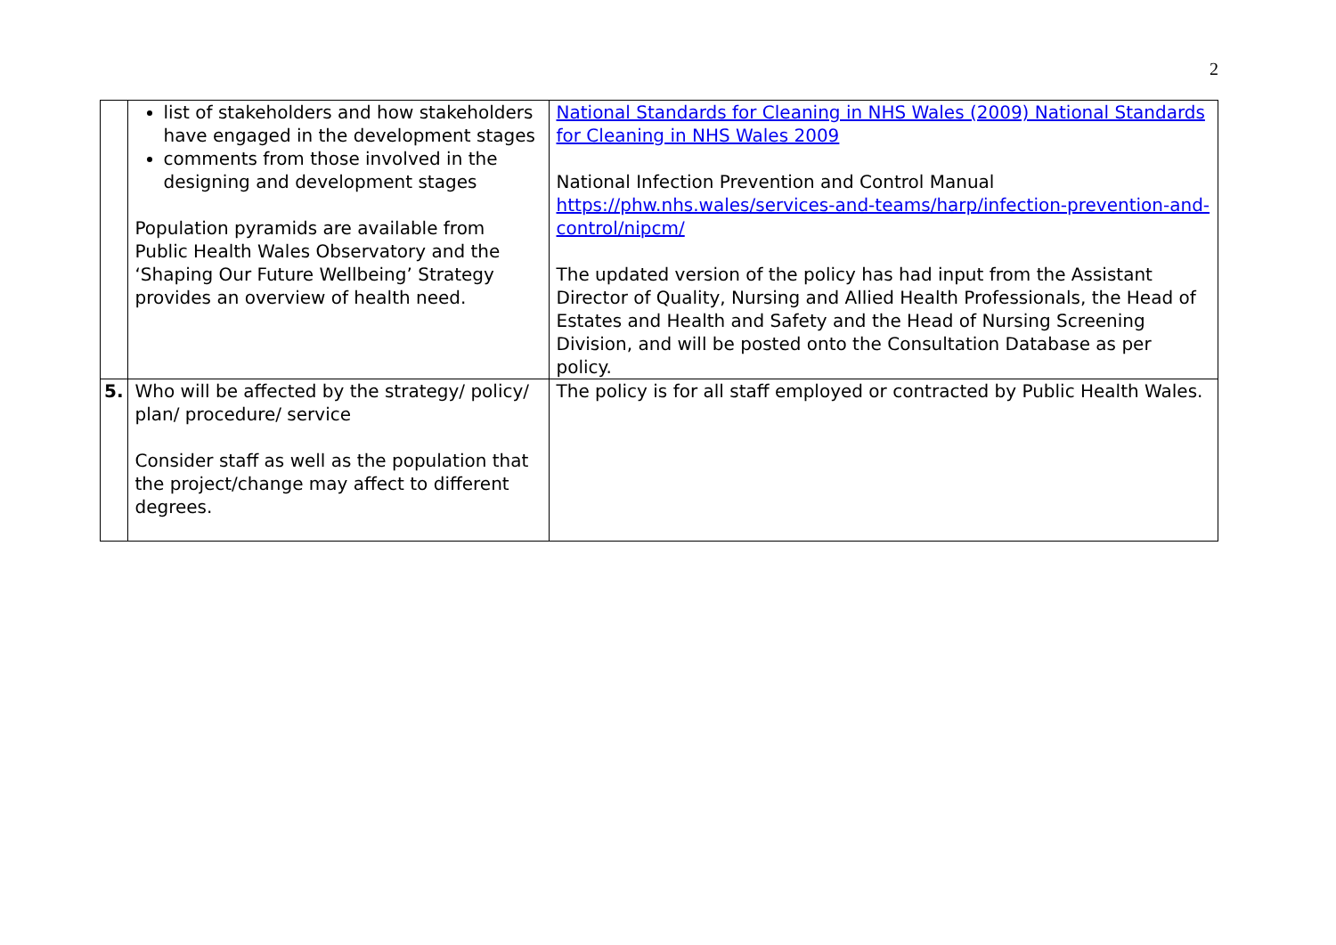2
| | list of stakeholders and how stakeholders have engaged in the development stages comments from those involved in the designing and development stages Population pyramids are available from Public Health Wales Observatory and the ‘Shaping Our Future Wellbeing’ Strategy provides an overview of health need. | National Standards for Cleaning in NHS Wales (2009) National Standards for Cleaning in NHS Wales 2009 National Infection Prevention and Control Manual https://phw.nhs.wales/services-and-teams/harp/infection-prevention-and-control/nipcm/ The updated version of the policy has had input from the Assistant Director of Quality, Nursing and Allied Health Professionals, the Head of Estates and Health and Safety and the Head of Nursing Screening Division, and will be posted onto the Consultation Database as per policy. |
| 5. | Who will be affected by the strategy/ policy/ plan/ procedure/ service Consider staff as well as the population that the project/change may affect to different degrees. | The policy is for all staff employed or contracted by Public Health Wales. |